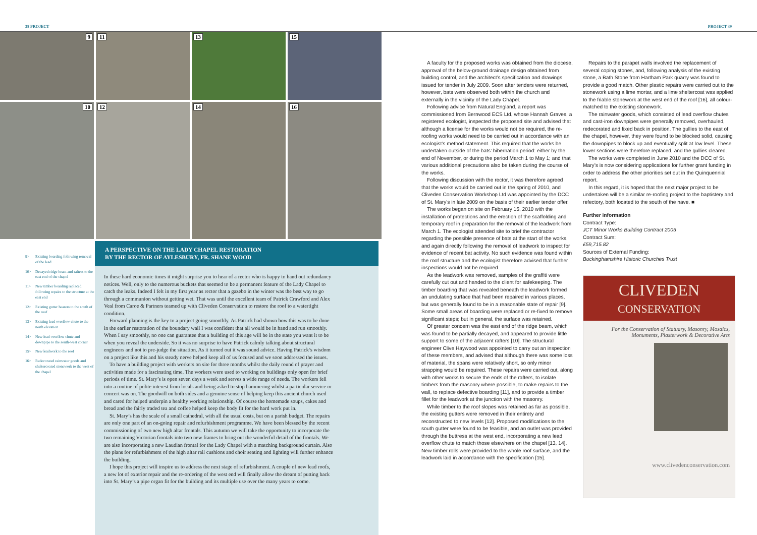38 PROJECT PROJECT 39
9
11
13
15
10
12
14
16
9> Existing boarding following removal of the lead
10> Decayed ridge beam and rafters to the east end of the chapel
11> New timber boarding replaced following repairs to the structure at the east end
12> Existing gutter bearers to the south of the roof
13> Existing lead overflow chute to the north elevation
14> New lead overflow chute and downpipe to the south-west corner
15> New leadwork to the roof
16> Redecorated rainwater goods and sheltercoated stonework to the west of the chapel
A PERSPECTIVE ON THE LADY CHAPEL RESTORATION
BY THE RECTOR OF AYLESBURY, FR. SHANE WOOD
In these hard economic times it might surprise you to hear of a rector who is happy to hand out redundancy notices. Well, only to the numerous buckets that seemed to be a permanent feature of the Lady Chapel to catch the leaks. Indeed I felt in my first year as rector that a gazebo in the winter was the best way to go through a communion without getting wet. That was until the excellent team of Patrick Crawford and Alex Veal from Caroe & Partners teamed up with Cliveden Conservation to restore the roof to a watertight condition.
Forward planning is the key to a project going smoothly. As Patrick had shown how this was to be done in the earlier restoration of the boundary wall I was confident that all would be in hand and run smoothly. When I say smoothly, no one can guarantee that a building of this age will be in the state you want it to be when you reveal the underside. So it was no surprise to have Patrick calmly talking about structural engineers and not to pre-judge the situation. As it turned out it was sound advice. Having Patrick’s wisdom on a project like this and his steady nerve helped keep all of us focused and we soon addressed the issues.
To have a building project with workers on site for three months whilst the daily round of prayer and activities made for a fascinating time. The workers were used to working on buildings only open for brief periods of time. St. Mary’s is open seven days a week and serves a wide range of needs. The workers fell into a routine of polite interest from locals and being asked to stop hammering whilst a particular service or concert was on. The goodwill on both sides and a genuine sense of helping keep this ancient church used and cared for helped underpin a healthy working relationship. Of course the homemade soups, cakes and bread and the fairly traded tea and coffee helped keep the body fit for the hard work put in.
St. Mary’s has the scale of a small cathedral, with all the usual costs, but on a parish budget. The repairs are only one part of an on-going repair and refurbishment programme. We have been blessed by the recent commissioning of two new high altar frontals. This autumn we will take the opportunity to incorporate the two remaining Victorian frontals into two new frames to bring out the wonderful detail of the frontals. We are also incorporating a new Laudian frontal for the Lady Chapel with a matching background curtain. Also the plans for refurbishment of the high altar rail cushions and choir seating and lighting will further enhance the building.
I hope this project will inspire us to address the next stage of refurbishment. A couple of new lead roofs, a new lot of exterior repair and the re-ordering of the west end will finally allow the dream of putting back into St. Mary’s a pipe organ fit for the building and its multiple use over the many years to come.
A faculty for the proposed works was obtained from the diocese, approval of the below-ground drainage design obtained from building control, and the architect’s specification and drawings issued for tender in July 2009. Soon after tenders were returned, however, bats were observed both within the church and externally in the vicinity of the Lady Chapel.
Following advice from Natural England, a report was commissioned from Bernwood ECS Ltd, whose Hannah Graves, a registered ecologist, inspected the proposed site and advised that although a license for the works would not be required, the re-roofing works would need to be carried out in accordance with an ecologist’s method statement. This required that the works be undertaken outside of the bats’ hibernation period: either by the end of November, or during the period March 1 to May 1; and that various additional precautions also be taken during the course of the works.
Following discussion with the rector, it was therefore agreed that the works would be carried out in the spring of 2010, and Cliveden Conservation Workshop Ltd was appointed by the DCC of St. Mary’s in late 2009 on the basis of their earlier tender offer.
The works began on site on February 15, 2010 with the installation of protections and the erection of the scaffolding and temporary roof in preparation for the removal of the leadwork from March 1. The ecologist attended site to brief the contractor regarding the possible presence of bats at the start of the works, and again directly following the removal of leadwork to inspect for evidence of recent bat activity. No such evidence was found within the roof structure and the ecologist therefore advised that further inspections would not be required.
As the leadwork was removed, samples of the graffiti were carefully cut out and handed to the client for safekeeping. The timber boarding that was revealed beneath the leadwork formed an undulating surface that had been repaired in various places, but was generally found to be in a reasonable state of repair [9]. Some small areas of boarding were replaced or re-fixed to remove significant steps; but in general, the surface was retained.
Of greater concern was the east end of the ridge beam, which was found to be partially decayed, and appeared to provide little support to some of the adjacent rafters [10]. The structural engineer Clive Haywood was appointed to carry out an inspection of these members, and advised that although there was some loss of material, the spans were relatively short, so only minor strapping would be required. These repairs were carried out, along with other works to secure the ends of the rafters, to isolate timbers from the masonry where possible, to make repairs to the wall, to replace defective boarding [11], and to provide a timber fillet for the leadwork at the junction with the masonry.
While timber to the roof slopes was retained as far as possible, the existing gutters were removed in their entirety and reconstructed to new levels [12]. Proposed modifications to the south gutter were found to be feasible, and an outlet was provided through the buttress at the west end, incorporating a new lead overflow chute to match those elsewhere on the chapel [13, 14]. New timber rolls were provided to the whole roof surface, and the leadwork laid in accordance with the specification [15].
Repairs to the parapet walls involved the replacement of several coping stones, and, following analysis of the existing stone, a Bath Stone from Hartham Park quarry was found to provide a good match. Other plastic repairs were carried out to the stonework using a lime mortar, and a lime sheltercoat was applied to the friable stonework at the west end of the roof [16], all colour-matched to the existing stonework.
The rainwater goods, which consisted of lead overflow chutes and cast-iron downpipes were generally removed, overhauled, redecorated and fixed back in position. The gullies to the east of the chapel, however, they were found to be blocked solid, causing the downpipes to block up and eventually split at low level. These lower sections were therefore replaced, and the gullies cleared.
The works were completed in June 2010 and the DCC of St. Mary’s is now considering applications for further grant funding in order to address the other priorities set out in the Quinquennial report.
In this regard, it is hoped that the next major project to be undertaken will be a similar re-roofing project to the baptistery and refectory, both located to the south of the nave. ■
Further information
Contract Type:
JCT Minor Works Building Contract 2005
Contract Sum:
£59,715.82
Sources of External Funding:
Buckinghamshire Historic Churches Trust
CLIVEDEN
CONSERVATION
For the Conservation of Statuary, Masonry, Mosaics, Monuments, Plasterwork & Decorative Arts
www.clivedenconservation.com